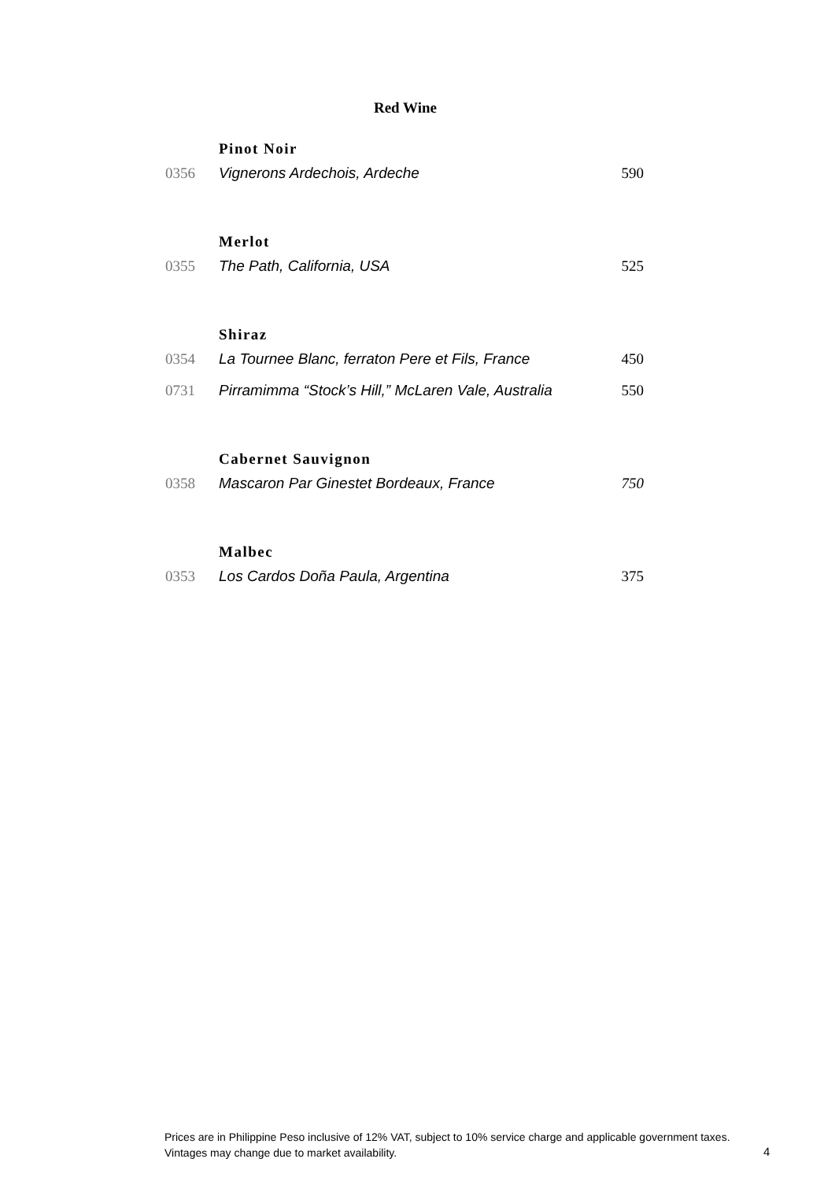Red Wine
| | Pinot Noir | |
| 0356 | Vignerons Ardechois, Ardeche | 590 |
| | Merlot | |
| 0355 | The Path, California, USA | 525 |
| | Shiraz | |
| 0354 | La Tournee Blanc, ferraton Pere et Fils, France | 450 |
| 0731 | Pirramimma “Stock’s Hill,” McLaren Vale, Australia | 550 |
| | Cabernet Sauvignon | |
| 0358 | Mascaron Par Ginestet Bordeaux, France | 750 |
| | Malbec | |
| 0353 | Los Cardos Doña Paula, Argentina | 375 |
Prices are in Philippine Peso inclusive of 12% VAT, subject to 10% service charge and applicable government taxes.
Vintages may change due to market availability.
4